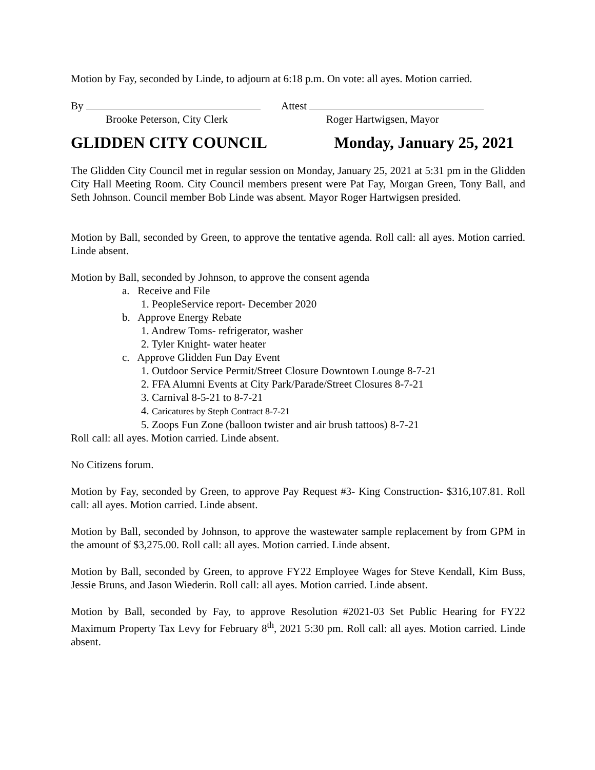Motion by Fay, seconded by Linde, to adjourn at 6:18 p.m. On vote: all ayes. Motion carried.
By Attest
Brooke Peterson, City Clerk Roger Hartwigsen, Mayor
GLIDDEN CITY COUNCIL Monday, January 25, 2021
The Glidden City Council met in regular session on Monday, January 25, 2021 at 5:31 pm in the Glidden City Hall Meeting Room. City Council members present were Pat Fay, Morgan Green, Tony Ball, and Seth Johnson. Council member Bob Linde was absent. Mayor Roger Hartwigsen presided.
Motion by Ball, seconded by Green, to approve the tentative agenda. Roll call: all ayes. Motion carried. Linde absent.
Motion by Ball, seconded by Johnson, to approve the consent agenda
a. Receive and File
1. PeopleService report- December 2020
b. Approve Energy Rebate
1. Andrew Toms- refrigerator, washer
2. Tyler Knight- water heater
c. Approve Glidden Fun Day Event
1. Outdoor Service Permit/Street Closure Downtown Lounge 8-7-21
2. FFA Alumni Events at City Park/Parade/Street Closures 8-7-21
3. Carnival 8-5-21 to 8-7-21
4. Caricatures by Steph Contract 8-7-21
5. Zoops Fun Zone (balloon twister and air brush tattoos) 8-7-21
Roll call: all ayes. Motion carried. Linde absent.
No Citizens forum.
Motion by Fay, seconded by Green, to approve Pay Request #3- King Construction- $316,107.81. Roll call: all ayes. Motion carried. Linde absent.
Motion by Ball, seconded by Johnson, to approve the wastewater sample replacement by from GPM in the amount of $3,275.00. Roll call: all ayes. Motion carried. Linde absent.
Motion by Ball, seconded by Green, to approve FY22 Employee Wages for Steve Kendall, Kim Buss, Jessie Bruns, and Jason Wiederin. Roll call: all ayes. Motion carried. Linde absent.
Motion by Ball, seconded by Fay, to approve Resolution #2021-03 Set Public Hearing for FY22 Maximum Property Tax Levy for February 8<sup>th</sup>, 2021 5:30 pm. Roll call: all ayes. Motion carried. Linde absent.